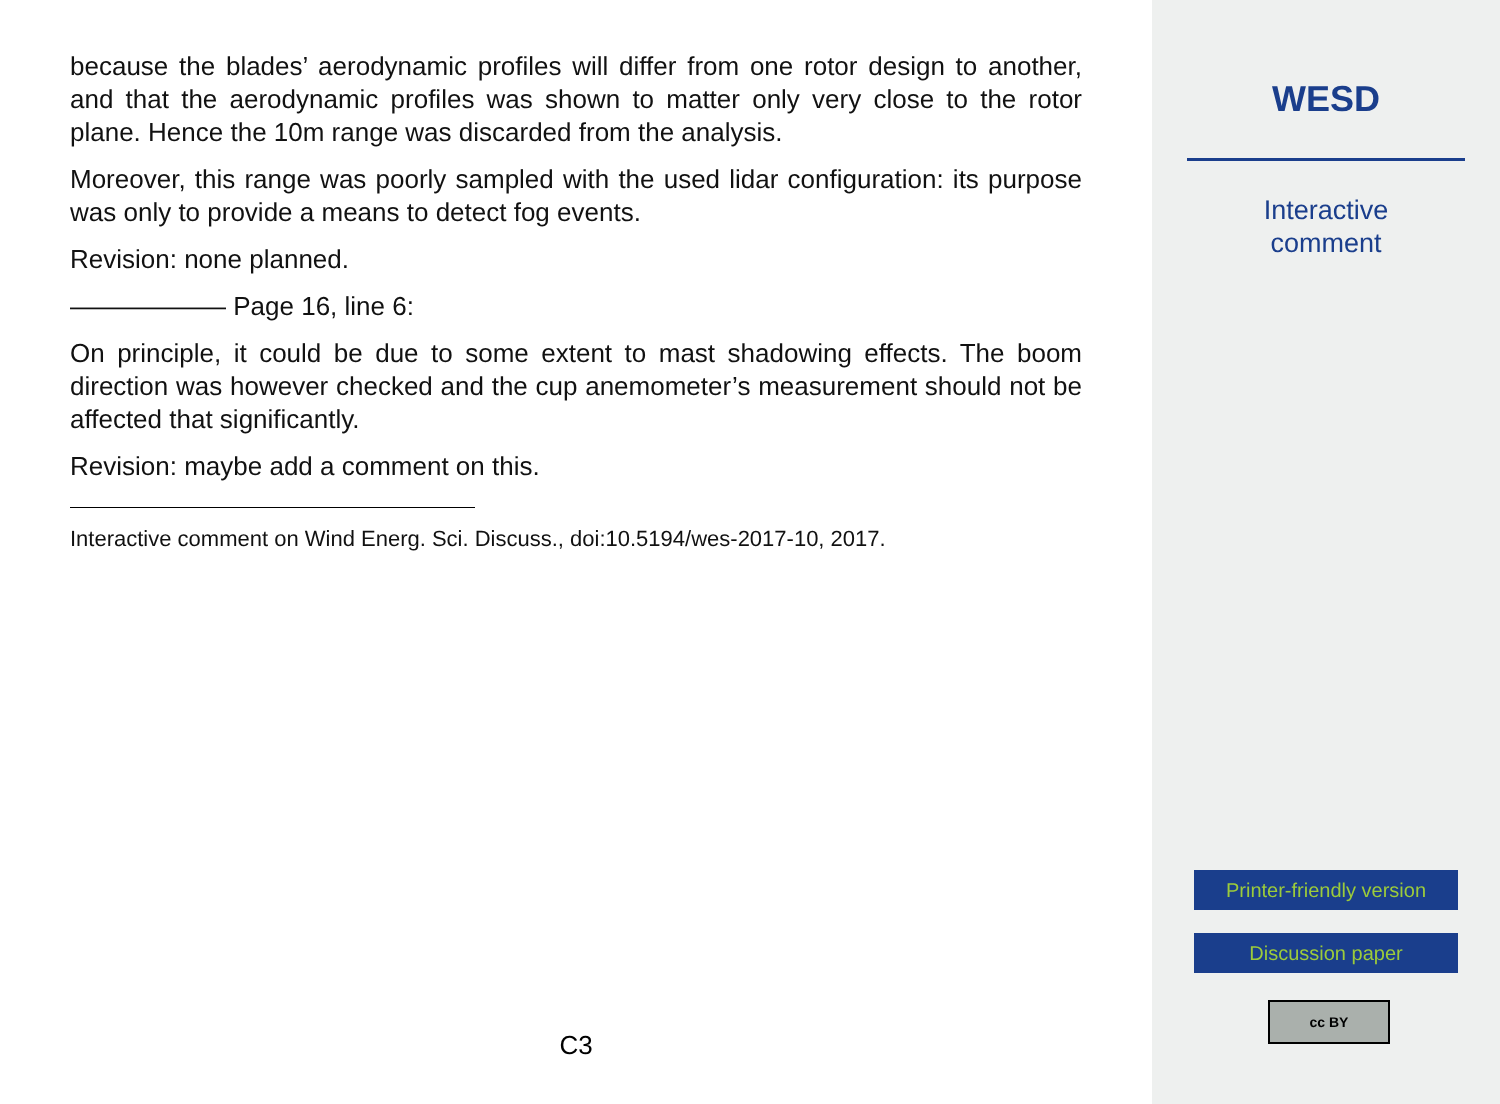because the blades’ aerodynamic profiles will differ from one rotor design to another, and that the aerodynamic profiles was shown to matter only very close to the rotor plane. Hence the 10m range was discarded from the analysis.
Moreover, this range was poorly sampled with the used lidar configuration: its purpose was only to provide a means to detect fog events.
Revision: none planned.
—————— Page 16, line 6:
On principle, it could be due to some extent to mast shadowing effects. The boom direction was however checked and the cup anemometer’s measurement should not be affected that significantly.
Revision: maybe add a comment on this.
Interactive comment on Wind Energ. Sci. Discuss., doi:10.5194/wes-2017-10, 2017.
C3
WESD
Interactive
comment
Printer-friendly version
Discussion paper
cc BY